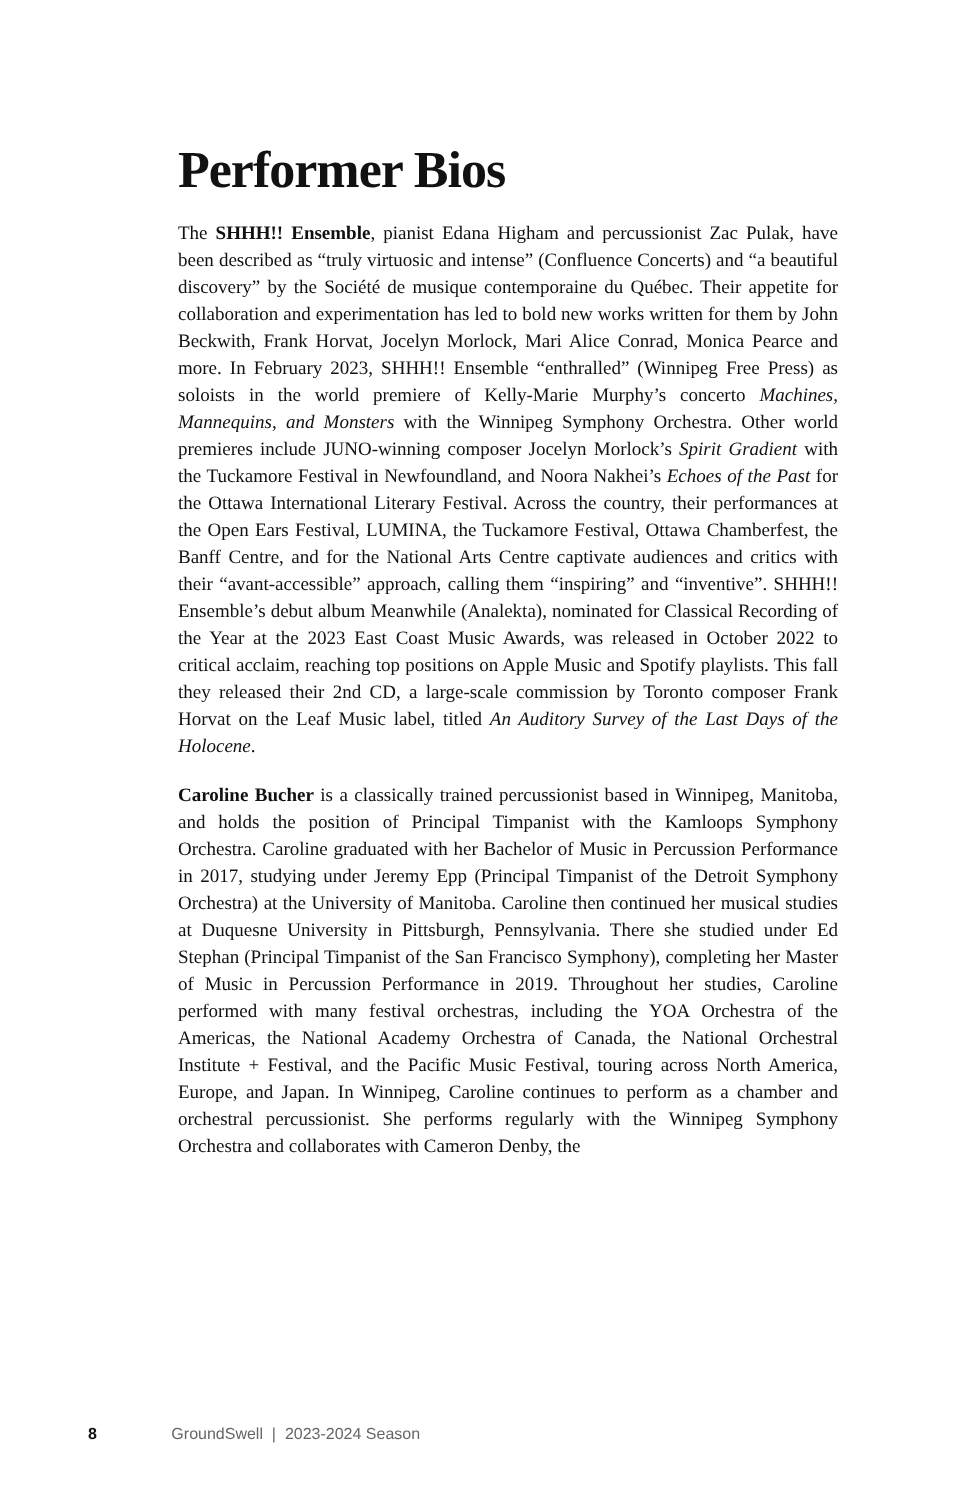Performer Bios
The SHHH!! Ensemble, pianist Edana Higham and percussionist Zac Pulak, have been described as “truly virtuosic and intense” (Confluence Concerts) and “a beautiful discovery” by the Société de musique contemporaine du Québec. Their appetite for collaboration and experimentation has led to bold new works written for them by John Beckwith, Frank Horvat, Jocelyn Morlock, Mari Alice Conrad, Monica Pearce and more. In February 2023, SHHH!! Ensemble “enthralled” (Winnipeg Free Press) as soloists in the world premiere of Kelly-Marie Murphy’s concerto Machines, Mannequins, and Monsters with the Winnipeg Symphony Orchestra. Other world premieres include JUNO-winning composer Jocelyn Morlock’s Spirit Gradient with the Tuckamore Festival in Newfoundland, and Noora Nakhei’s Echoes of the Past for the Ottawa International Literary Festival. Across the country, their performances at the Open Ears Festival, LUMINA, the Tuckamore Festival, Ottawa Chamberfest, the Banff Centre, and for the National Arts Centre captivate audiences and critics with their “avant-accessible” approach, calling them “inspiring” and “inventive”. SHHH!! Ensemble’s debut album Meanwhile (Analekta), nominated for Classical Recording of the Year at the 2023 East Coast Music Awards, was released in October 2022 to critical acclaim, reaching top positions on Apple Music and Spotify playlists. This fall they released their 2nd CD, a large-scale commission by Toronto composer Frank Horvat on the Leaf Music label, titled An Auditory Survey of the Last Days of the Holocene.
Caroline Bucher is a classically trained percussionist based in Winnipeg, Manitoba, and holds the position of Principal Timpanist with the Kamloops Symphony Orchestra. Caroline graduated with her Bachelor of Music in Percussion Performance in 2017, studying under Jeremy Epp (Principal Timpanist of the Detroit Symphony Orchestra) at the University of Manitoba. Caroline then continued her musical studies at Duquesne University in Pittsburgh, Pennsylvania. There she studied under Ed Stephan (Principal Timpanist of the San Francisco Symphony), completing her Master of Music in Percussion Performance in 2019. Throughout her studies, Caroline performed with many festival orchestras, including the YOA Orchestra of the Americas, the National Academy Orchestra of Canada, the National Orchestral Institute + Festival, and the Pacific Music Festival, touring across North America, Europe, and Japan. In Winnipeg, Caroline continues to perform as a chamber and orchestral percussionist. She performs regularly with the Winnipeg Symphony Orchestra and collaborates with Cameron Denby, the
8 GroundSwell | 2023-2024 Season